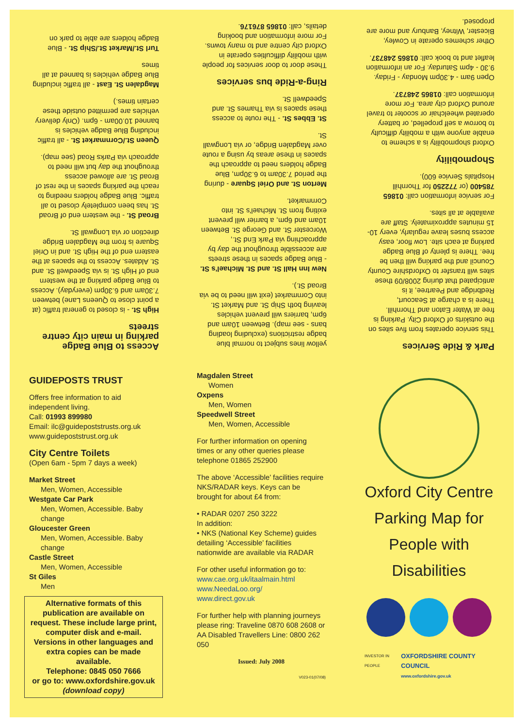Park & Ride Services
This service operates from five sites on the outskirts of Oxford City. Parking is free at Water Eaton and Thornhill. There is a charge at Seacourt, Redbridge and Peartree, it is anticipated that during 2008/09 these sites will transfer to Oxfordshire County Council and the parking will then be free. There is plenty of Blue Badge parking at each site. Low floor, easy access buses leave regularly, every 10-15 minutes approximately. Staff are available at all sites.
For service information call: 01865 785400 (or 772250 for Thornhill Hospitals Service 600).
Shopmobility
Oxford shopmobility is a scheme to enable anyone with a mobility difficulty to borrow a self propelled, or battery operated wheelchair or scooter to travel around Oxford city area. For more information call: 01865 248737.
Open 9am - 4.30pm Monday - Friday. 9.30 - 4pm Saturday. For an information leaflet and to book call: 01865 248737.
Other schemes operate in Cowley, Bicester, Witney, Banbury and more are proposed.
yellow lines subject to normal blue badge restrictions (excluding loading bans - see map). Between 10am and 6pm, barriers will prevent vehicles leaving both Ship St. and Market St. into Cornmarket (exit will need to be via Broad St.).
New Inn Hall St. and St. Michael's St. - Blue Badge spaces in these streets are accessible throughout the day by approaching via Park End St., Worcester St. and George St. Between 10am and 6pm, a barrier will prevent exiting from St. Michael's St. into Cornmarket.
Merton St. and Oriel Square - during the period 7.30am to 6.30pm, Blue Badge holders need to approach the spaces in these areas by using a route over Magdalen Bridge, or via Longwall St.
St. Ebbes St. - The route to access these spaces is via Thames St. and Speedwell St.
Ring-a-Ride bus services
These door to door services for people with mobility difficulties operate in Oxford city centre and to many towns. For more information and booking details, call: 01865 876176.
Access to Blue Badge parking in main city centre streets
High St. - is closed to general traffic (at a point close to Queens Lane) between 7.30am and 6.30pm (everyday). Access to Blue Badge parking at the western end of High St. is via Speedwell St. and St. Aldates. Access to the spaces at the eastern end of the High St. and in Oriel Square is from the Magdalen Bridge direction or via Longwall St.
Broad St. - the western end of Broad St. has been completely closed to all traffic. Blue Badge holders needing to reach the parking spaces in the rest of Broad St. are allowed access throughout the day but will need to approach via Parks Road (see map).
Queen St./Cornmarket St. - all traffic including Blue Badge vehicles is banned 10.00am - 6pm. (Only delivery vehicles are permitted outside these certain times.)
Magdalen St. East - all traffic including Blue Badge vehicles is banned at all times
Turl St./Market St./Ship St. - Blue Badge holders are able to park on
GUIDEPOSTS TRUST
Offers free information to aid independent living.
Call: 01993 899980
Email: ilc@guidepoststrusts.org.uk
www.guidepoststrust.org.uk
City Centre Toilets
(Open 6am - 5pm 7 days a week)
Market Street
Men, Women, Accessible
Westgate Car Park
Men, Women, Accessible. Baby change
Gloucester Green
Men, Women, Accessible. Baby change
Castle Street
Men, Women, Accessible
St Giles
Men
Alternative formats of this publication are available on request. These include large print, computer disk and e-mail. Versions in other languages and extra copies can be made available.
Telephone: 0845 050 7666
or go to: www.oxfordshire.gov.uk
(download copy)
Magdalen Street
Women
Oxpens
Men, Women
Speedwell Street
Men, Women, Accessible
For further information on opening times or any other queries please telephone 01865 252900
The above ‘Accessible’ facilities require NKS/RADAR keys. Keys can be brought for about £4 from:
• RADAR 0207 250 3222
In addition:
• NKS (National Key Scheme) guides detailing ‘Accessible’ facilities nationwide are available via RADAR
For other useful information go to:
www.cae.org.uk/itaalmain.html
www.NeedaLoo.org/
www.direct.gov.uk
For further help with planning journeys please ring: Traveline 0870 608 2608 or AA Disabled Travellers Line: 0800 262 050
Issued: July 2008
V023-01(07/08)
Oxford City Centre Parking Map for People with Disabilities
INVESTOR IN PEOPLE OXFORDSHIRE COUNTY COUNCIL
www.oxfordshire.gov.uk